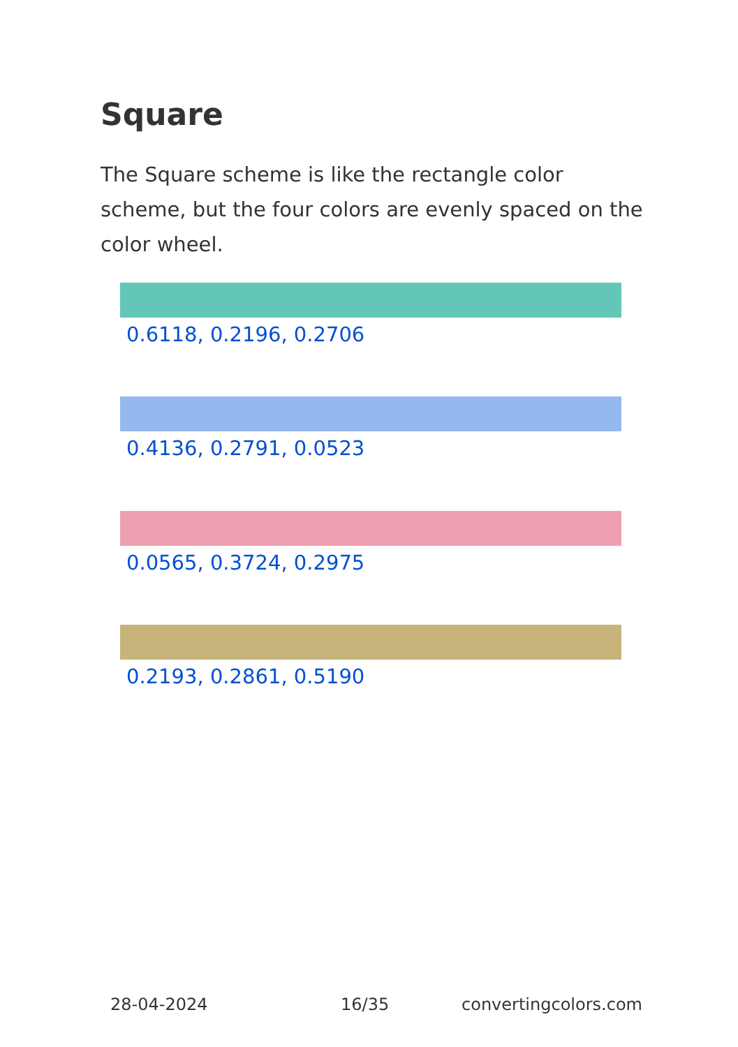Square
The Square scheme is like the rectangle color scheme, but the four colors are evenly spaced on the color wheel.
0.6118, 0.2196, 0.2706
0.4136, 0.2791, 0.0523
0.0565, 0.3724, 0.2975
0.2193, 0.2861, 0.5190
28-04-2024 16/35 convertingcolors.com